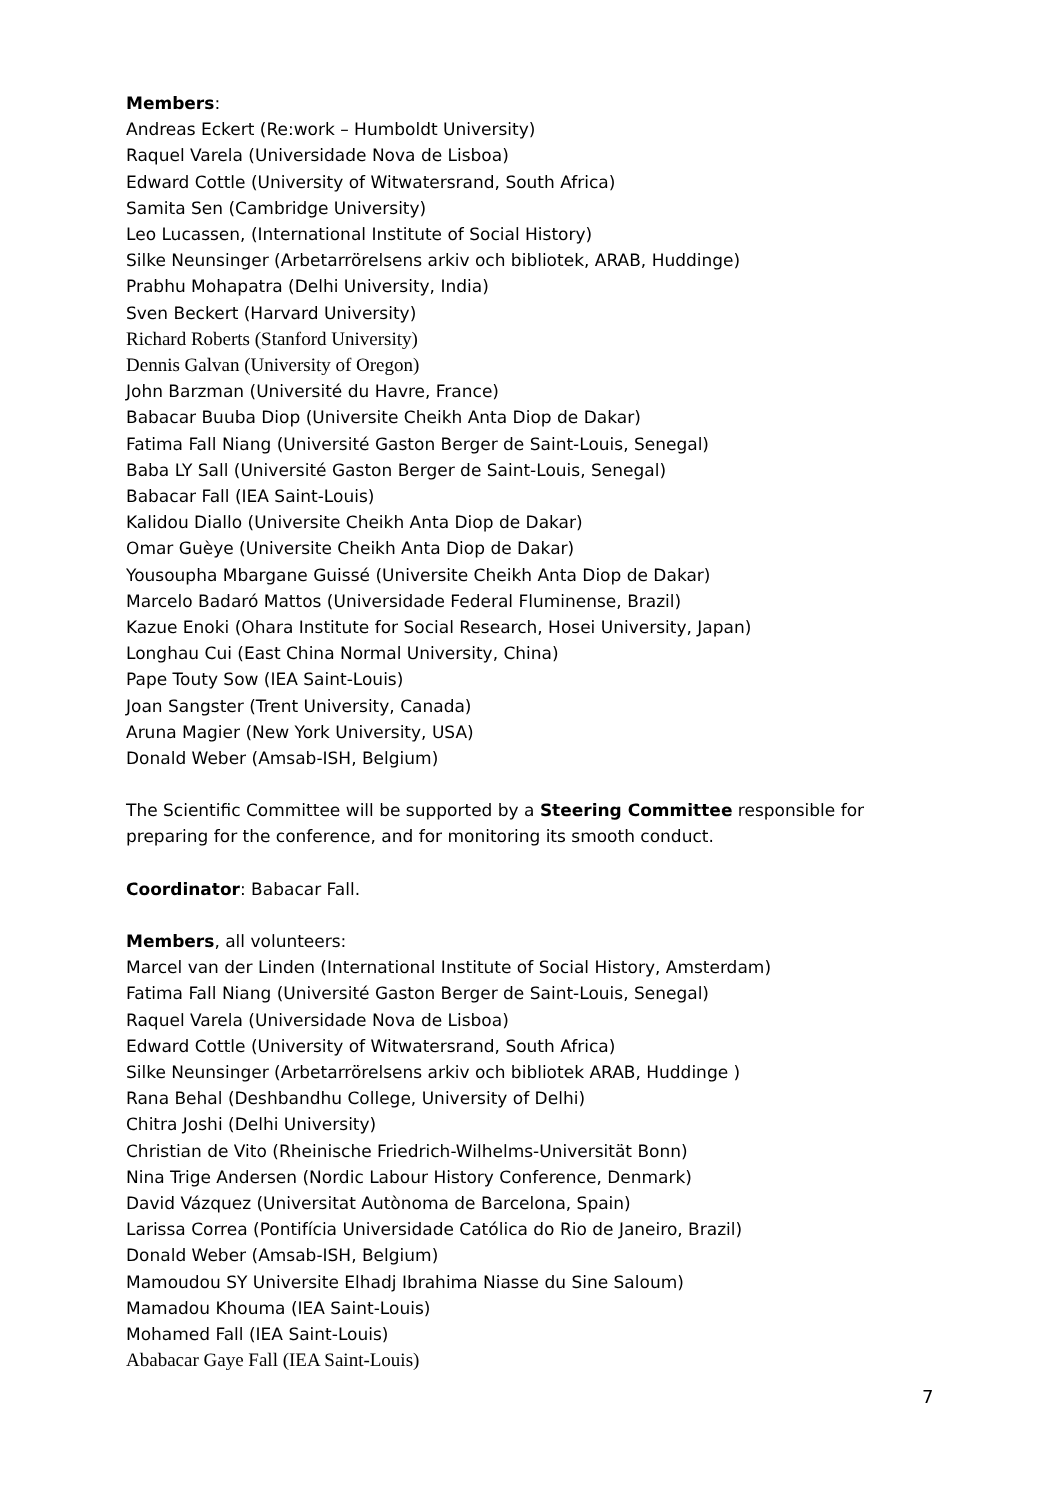Members:
Andreas Eckert (Re:work – Humboldt University)
Raquel Varela (Universidade Nova de Lisboa)
Edward Cottle (University of Witwatersrand, South Africa)
Samita Sen (Cambridge University)
Leo Lucassen, (International Institute of Social History)
Silke Neunsinger (Arbetarrörelsens arkiv och bibliotek, ARAB, Huddinge)
Prabhu Mohapatra (Delhi University, India)
Sven Beckert (Harvard University)
Richard Roberts (Stanford University)
Dennis Galvan (University of Oregon)
John Barzman (Université du Havre, France)
Babacar Buuba Diop (Universite Cheikh Anta Diop de Dakar)
Fatima Fall Niang (Université Gaston Berger de Saint-Louis, Senegal)
Baba LY Sall (Université Gaston Berger de Saint-Louis, Senegal)
Babacar Fall (IEA Saint-Louis)
Kalidou Diallo (Universite Cheikh Anta Diop de Dakar)
Omar Guèye (Universite Cheikh Anta Diop de Dakar)
Yousoupha Mbargane Guissé (Universite Cheikh Anta Diop de Dakar)
Marcelo Badaró Mattos (Universidade Federal Fluminense, Brazil)
Kazue Enoki (Ohara Institute for Social Research, Hosei University, Japan)
Longhau Cui (East China Normal University, China)
Pape Touty Sow (IEA Saint-Louis)
Joan Sangster (Trent University, Canada)
Aruna Magier (New York University, USA)
Donald Weber (Amsab-ISH, Belgium)
The Scientific Committee will be supported by a Steering Committee responsible for preparing for the conference, and for monitoring its smooth conduct.
Coordinator: Babacar Fall.
Members, all volunteers:
Marcel van der Linden (International Institute of Social History, Amsterdam)
Fatima Fall Niang (Université Gaston Berger de Saint-Louis, Senegal)
Raquel Varela (Universidade Nova de Lisboa)
Edward Cottle (University of Witwatersrand, South Africa)
Silke Neunsinger (Arbetarrörelsens arkiv och bibliotek ARAB, Huddinge )
Rana Behal (Deshbandhu College, University of Delhi)
Chitra Joshi (Delhi University)
Christian de Vito (Rheinische Friedrich-Wilhelms-Universität Bonn)
Nina Trige Andersen (Nordic Labour History Conference, Denmark)
David Vázquez (Universitat Autònoma de Barcelona, Spain)
Larissa Correa (Pontifícia Universidade Católica do Rio de Janeiro, Brazil)
Donald Weber (Amsab-ISH, Belgium)
Mamoudou SY Universite Elhadj Ibrahima Niasse du Sine Saloum)
Mamadou Khouma (IEA Saint-Louis)
Mohamed Fall (IEA Saint-Louis)
Ababacar Gaye Fall (IEA Saint-Louis)
7